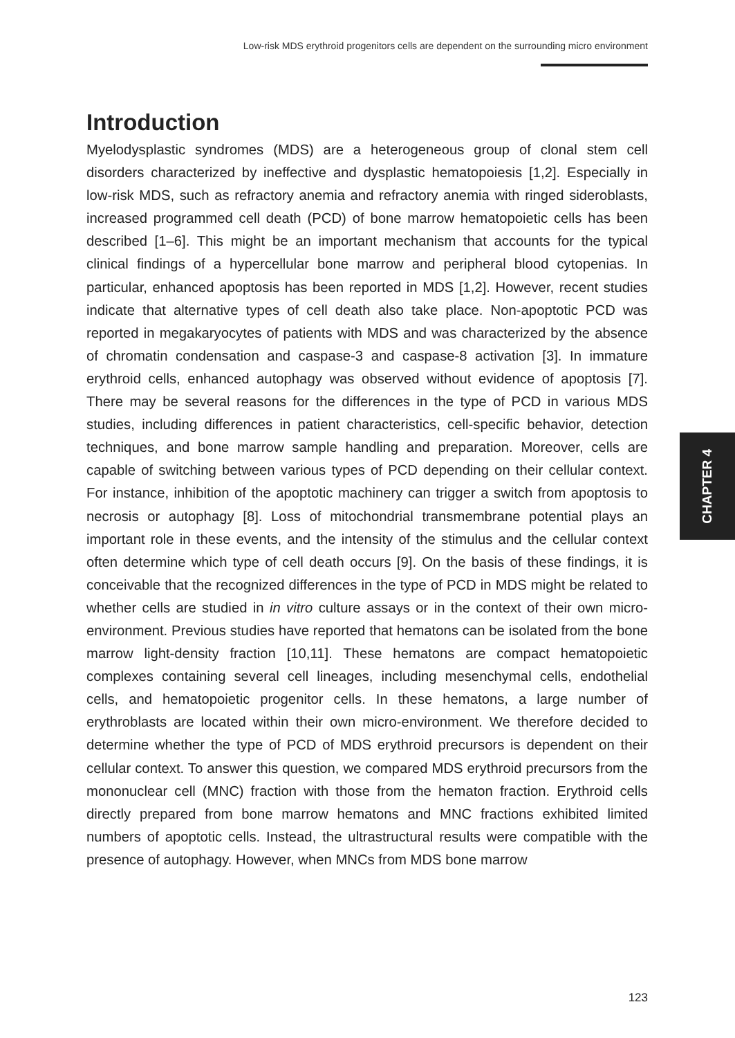Low-risk MDS erythroid progenitors cells are dependent on the surrounding micro environment
Introduction
Myelodysplastic syndromes (MDS) are a heterogeneous group of clonal stem cell disorders characterized by ineffective and dysplastic hematopoiesis [1,2]. Especially in low-risk MDS, such as refractory anemia and refractory anemia with ringed sideroblasts, increased programmed cell death (PCD) of bone marrow hematopoietic cells has been described [1–6]. This might be an important mechanism that accounts for the typical clinical findings of a hypercellular bone marrow and peripheral blood cytopenias. In particular, enhanced apoptosis has been reported in MDS [1,2]. However, recent studies indicate that alternative types of cell death also take place. Non-apoptotic PCD was reported in megakaryocytes of patients with MDS and was characterized by the absence of chromatin condensation and caspase-3 and caspase-8 activation [3]. In immature erythroid cells, enhanced autophagy was observed without evidence of apoptosis [7]. There may be several reasons for the differences in the type of PCD in various MDS studies, including differences in patient characteristics, cell-specific behavior, detection techniques, and bone marrow sample handling and preparation. Moreover, cells are capable of switching between various types of PCD depending on their cellular context. For instance, inhibition of the apoptotic machinery can trigger a switch from apoptosis to necrosis or autophagy [8]. Loss of mitochondrial transmembrane potential plays an important role in these events, and the intensity of the stimulus and the cellular context often determine which type of cell death occurs [9]. On the basis of these findings, it is conceivable that the recognized differences in the type of PCD in MDS might be related to whether cells are studied in in vitro culture assays or in the context of their own micro-environment. Previous studies have reported that hematons can be isolated from the bone marrow light-density fraction [10,11]. These hematons are compact hematopoietic complexes containing several cell lineages, including mesenchymal cells, endothelial cells, and hematopoietic progenitor cells. In these hematons, a large number of erythroblasts are located within their own micro-environment. We therefore decided to determine whether the type of PCD of MDS erythroid precursors is dependent on their cellular context. To answer this question, we compared MDS erythroid precursors from the mononuclear cell (MNC) fraction with those from the hematon fraction. Erythroid cells directly prepared from bone marrow hematons and MNC fractions exhibited limited numbers of apoptotic cells. Instead, the ultrastructural results were compatible with the presence of autophagy. However, when MNCs from MDS bone marrow
CHAPTER 4
123